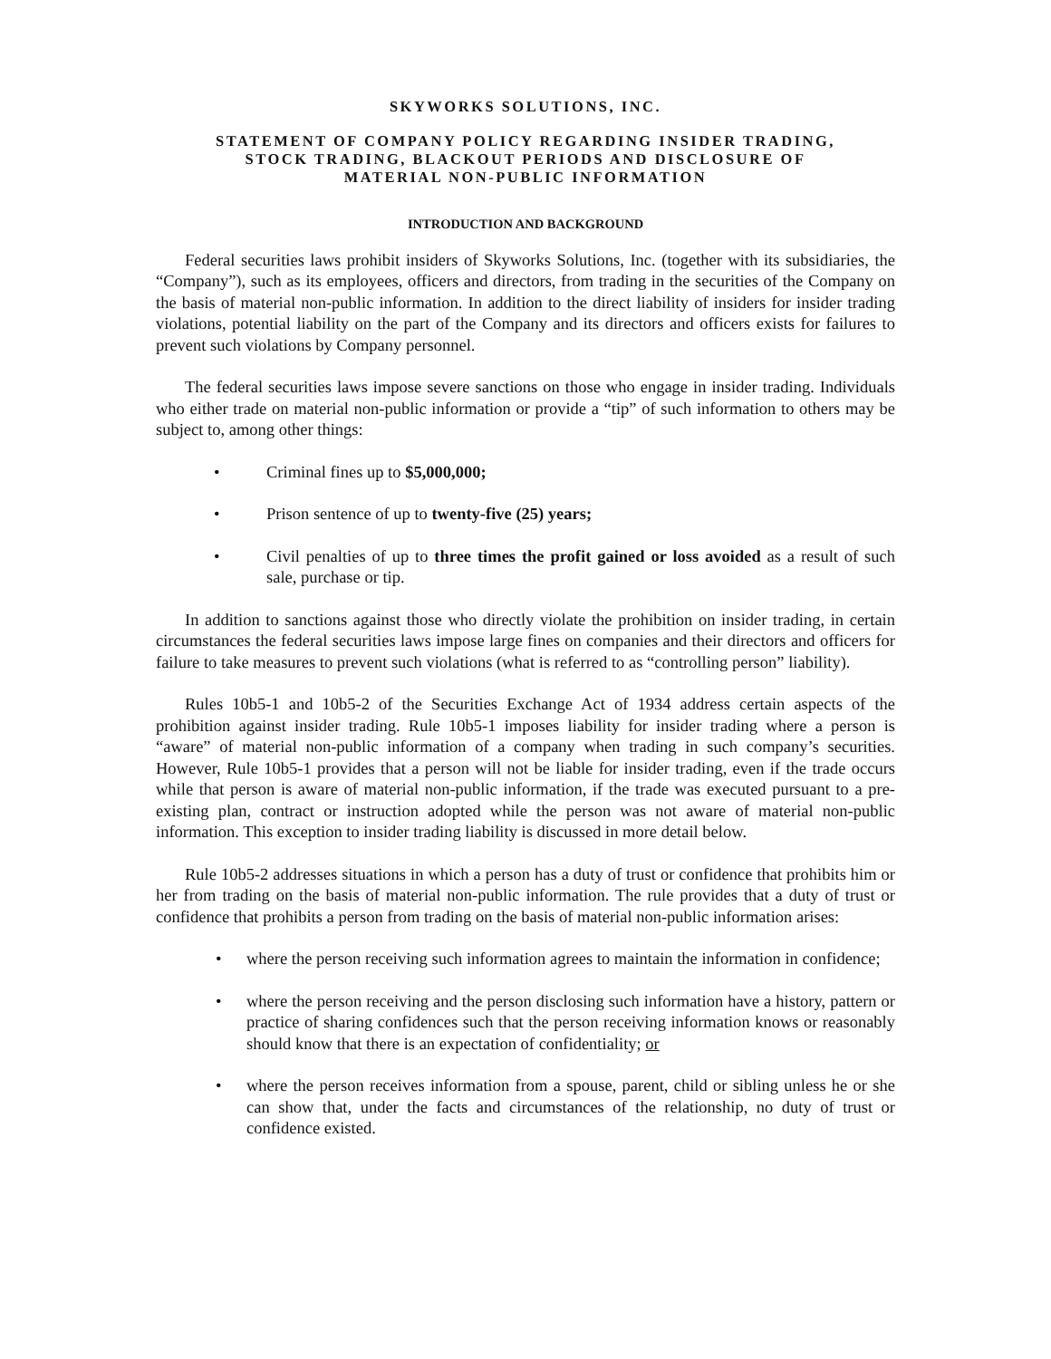SKYWORKS SOLUTIONS, INC.
STATEMENT OF COMPANY POLICY REGARDING INSIDER TRADING,
STOCK TRADING, BLACKOUT PERIODS AND DISCLOSURE OF
MATERIAL NON-PUBLIC INFORMATION
INTRODUCTION AND BACKGROUND
Federal securities laws prohibit insiders of Skyworks Solutions, Inc. (together with its subsidiaries, the “Company”), such as its employees, officers and directors, from trading in the securities of the Company on the basis of material non-public information. In addition to the direct liability of insiders for insider trading violations, potential liability on the part of the Company and its directors and officers exists for failures to prevent such violations by Company personnel.
The federal securities laws impose severe sanctions on those who engage in insider trading. Individuals who either trade on material non-public information or provide a “tip” of such information to others may be subject to, among other things:
• Criminal fines up to $5,000,000;
• Prison sentence of up to twenty-five (25) years;
• Civil penalties of up to three times the profit gained or loss avoided as a result of such sale, purchase or tip.
In addition to sanctions against those who directly violate the prohibition on insider trading, in certain circumstances the federal securities laws impose large fines on companies and their directors and officers for failure to take measures to prevent such violations (what is referred to as “controlling person” liability).
Rules 10b5-1 and 10b5-2 of the Securities Exchange Act of 1934 address certain aspects of the prohibition against insider trading. Rule 10b5-1 imposes liability for insider trading where a person is “aware” of material non-public information of a company when trading in such company’s securities. However, Rule 10b5-1 provides that a person will not be liable for insider trading, even if the trade occurs while that person is aware of material non-public information, if the trade was executed pursuant to a pre-existing plan, contract or instruction adopted while the person was not aware of material non-public information. This exception to insider trading liability is discussed in more detail below.
Rule 10b5-2 addresses situations in which a person has a duty of trust or confidence that prohibits him or her from trading on the basis of material non-public information. The rule provides that a duty of trust or confidence that prohibits a person from trading on the basis of material non-public information arises:
• where the person receiving such information agrees to maintain the information in confidence;
• where the person receiving and the person disclosing such information have a history, pattern or practice of sharing confidences such that the person receiving information knows or reasonably should know that there is an expectation of confidentiality; or
• where the person receives information from a spouse, parent, child or sibling unless he or she can show that, under the facts and circumstances of the relationship, no duty of trust or confidence existed.